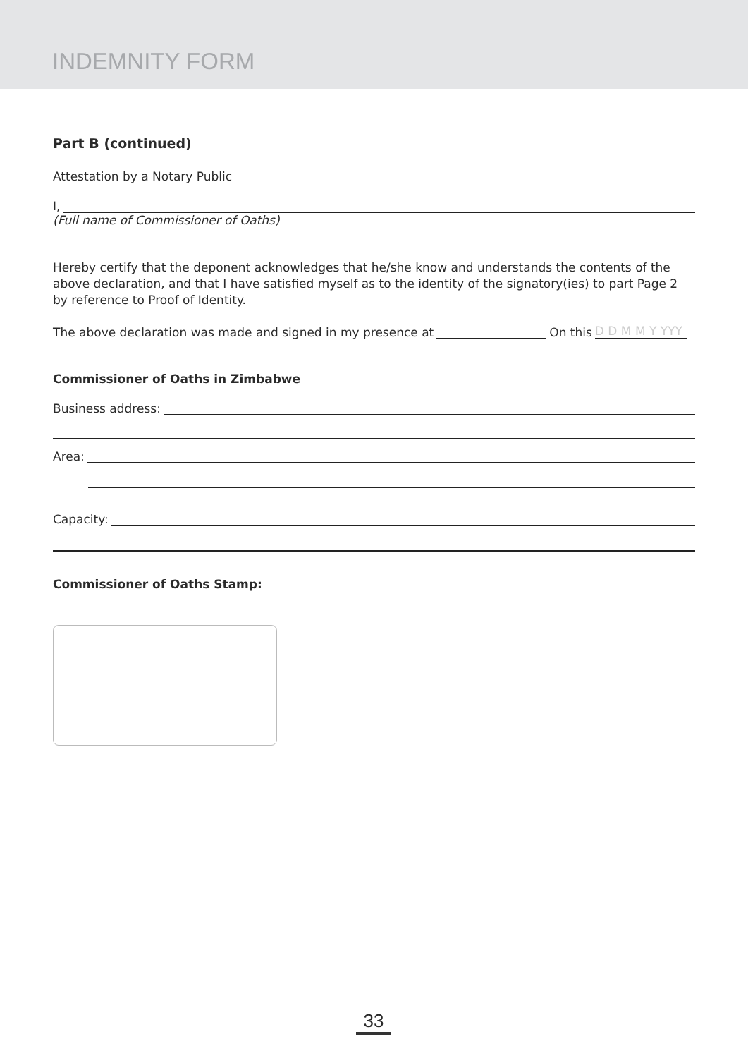INDEMNITY FORM
Part B (continued)
Attestation by a Notary Public
I,
(Full name of Commissioner of Oaths)
Hereby certify that the deponent acknowledges that he/she know and understands the contents of the above declaration, and that I have satisfied myself as to the identity of the signatory(ies) to part Page 2 by reference to Proof of Identity.
The above declaration was made and signed in my presence at On this D D M M Y YYY
Commissioner of Oaths in Zimbabwe
Business address:
Area:
Capacity:
Commissioner of Oaths Stamp:
33